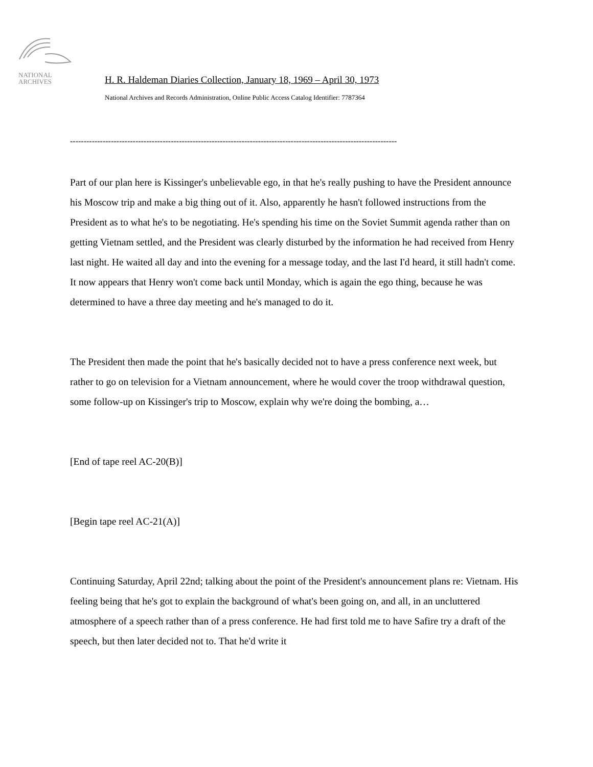NATIONAL
ARCHIVES
H. R. Haldeman Diaries Collection, January 18, 1969 – April 30, 1973
National Archives and Records Administration, Online Public Access Catalog Identifier: 7787364
------------------------------------------------------------------------------------------------------------------------
Part of our plan here is Kissinger's unbelievable ego, in that he's really pushing to have the President announce his Moscow trip and make a big thing out of it. Also, apparently he hasn't followed instructions from the President as to what he's to be negotiating. He's spending his time on the Soviet Summit agenda rather than on getting Vietnam settled, and the President was clearly disturbed by the information he had received from Henry last night. He waited all day and into the evening for a message today, and the last I'd heard, it still hadn't come. It now appears that Henry won't come back until Monday, which is again the ego thing, because he was determined to have a three day meeting and he's managed to do it.
The President then made the point that he's basically decided not to have a press conference next week, but rather to go on television for a Vietnam announcement, where he would cover the troop withdrawal question, some follow-up on Kissinger's trip to Moscow, explain why we're doing the bombing, a…
[End of tape reel AC-20(B)]
[Begin tape reel AC-21(A)]
Continuing Saturday, April 22nd; talking about the point of the President's announcement plans re: Vietnam. His feeling being that he's got to explain the background of what's been going on, and all, in an uncluttered atmosphere of a speech rather than of a press conference. He had first told me to have Safire try a draft of the speech, but then later decided not to. That he'd write it